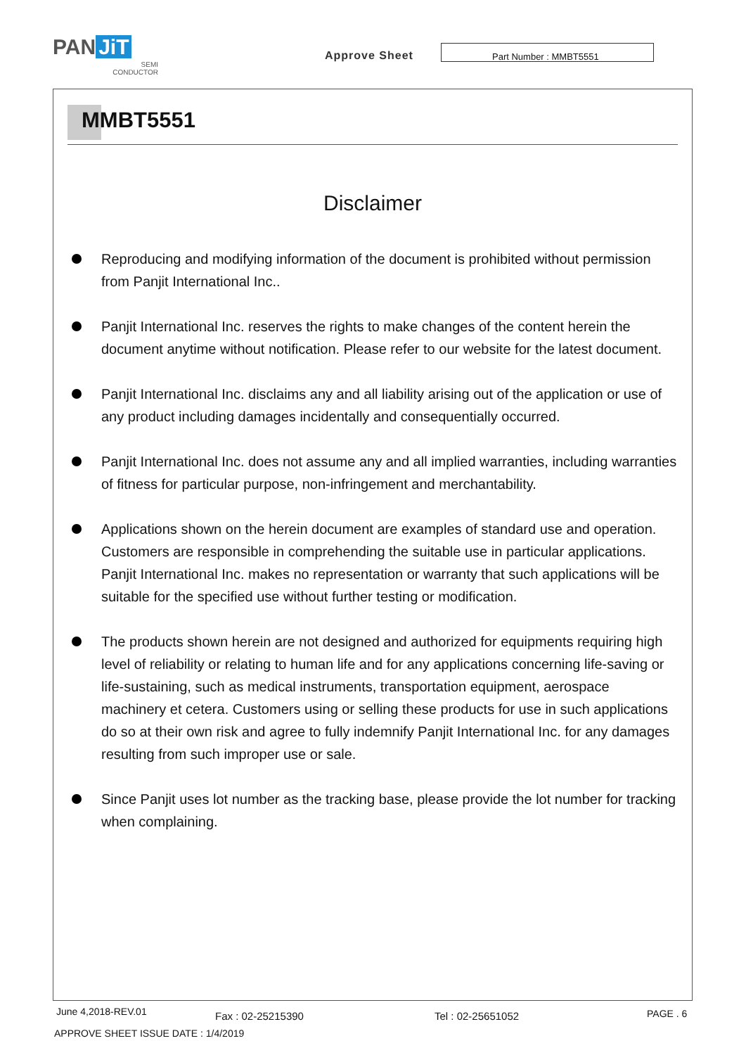PAN JiT
SEMI
CONDUCTOR
Approve Sheet
Part Number : MMBT5551
MMBT5551
Disclaimer
Reproducing and modifying information of the document is prohibited without permission from Panjit International Inc..
Panjit International Inc. reserves the rights to make changes of the content herein the document anytime without notification. Please refer to our website for the latest document.
Panjit International Inc. disclaims any and all liability arising out of the application or use of any product including damages incidentally and consequentially occurred.
Panjit International Inc. does not assume any and all implied warranties, including warranties of fitness for particular purpose, non-infringement and merchantability.
Applications shown on the herein document are examples of standard use and operation. Customers are responsible in comprehending the suitable use in particular applications. Panjit International Inc. makes no representation or warranty that such applications will be suitable for the specified use without further testing or modification.
The products shown herein are not designed and authorized for equipments requiring high level of reliability or relating to human life and for any applications concerning life-saving or life-sustaining, such as medical instruments, transportation equipment, aerospace machinery et cetera. Customers using or selling these products for use in such applications do so at their own risk and agree to fully indemnify Panjit International Inc. for any damages resulting from such improper use or sale.
Since Panjit uses lot number as the tracking base, please provide the lot number for tracking when complaining.
June 4,2018-REV.01 Fax : 02-25215390 Tel : 02-25651052 PAGE . 6
APPROVE SHEET ISSUE DATE : 1/4/2019